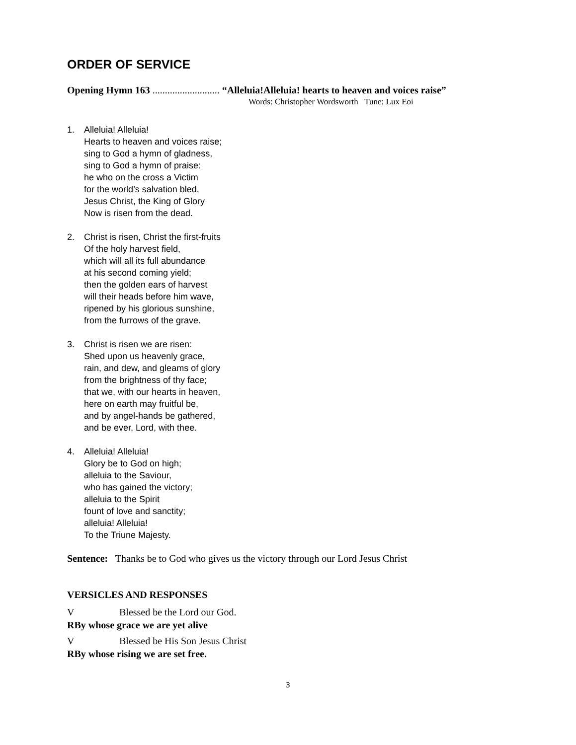ORDER OF SERVICE
Opening Hymn 163 ........................... “Alleluia!Alleluia! hearts to heaven and voices raise”
Words: Christopher Wordsworth Tune: Lux Eoi
1. Alleluia! Alleluia!
Hearts to heaven and voices raise;
sing to God a hymn of gladness,
sing to God a hymn of praise:
he who on the cross a Victim
for the world’s salvation bled,
Jesus Christ, the King of Glory
Now is risen from the dead.
2. Christ is risen, Christ the first-fruits
Of the holy harvest field,
which will all its full abundance
at his second coming yield;
then the golden ears of harvest
will their heads before him wave,
ripened by his glorious sunshine,
from the furrows of the grave.
3. Christ is risen we are risen:
Shed upon us heavenly grace,
rain, and dew, and gleams of glory
from the brightness of thy face;
that we, with our hearts in heaven,
here on earth may fruitful be,
and by angel-hands be gathered,
and be ever, Lord, with thee.
4. Alleluia! Alleluia!
Glory be to God on high;
alleluia to the Saviour,
who has gained the victory;
alleluia to the Spirit
fount of love and sanctity;
alleluia! Alleluia!
To the Triune Majesty.
Sentence: Thanks be to God who gives us the victory through our Lord Jesus Christ
VERSICLES AND RESPONSES
V Blessed be the Lord our God.
R By whose grace we are yet alive
V Blessed be His Son Jesus Christ
R By whose rising we are set free.
3